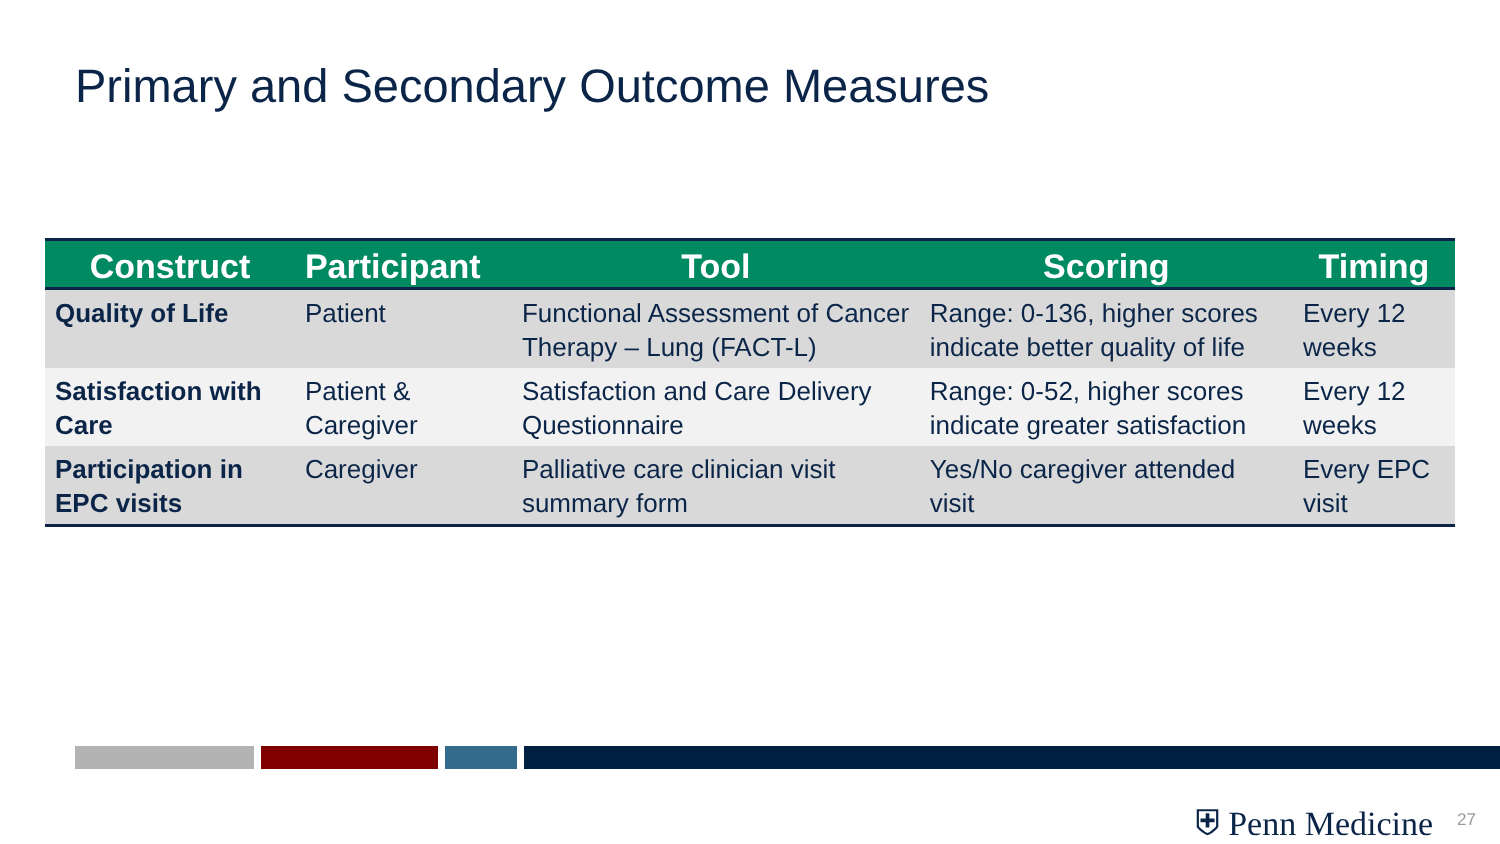Primary and Secondary Outcome Measures
| Construct | Participant | Tool | Scoring | Timing |
| --- | --- | --- | --- | --- |
| Quality of Life | Patient | Functional Assessment of Cancer Therapy – Lung (FACT-L) | Range: 0-136, higher scores indicate better quality of life | Every 12 weeks |
| Satisfaction with Care | Patient & Caregiver | Satisfaction and Care Delivery Questionnaire | Range: 0-52, higher scores indicate greater satisfaction | Every 12 weeks |
| Participation in EPC visits | Caregiver | Palliative care clinician visit summary form | Yes/No caregiver attended visit | Every EPC visit |
⛨ Penn Medicine 27